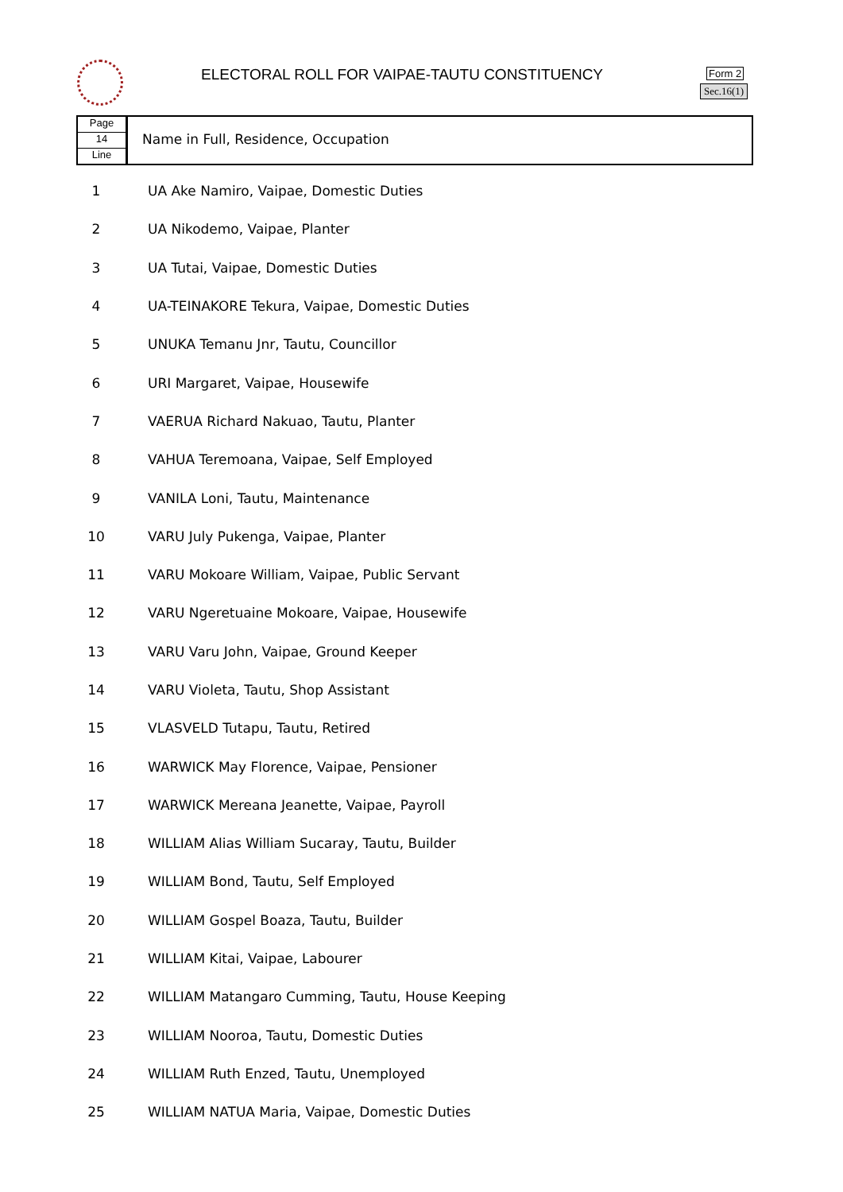ELECTORAL ROLL FOR VAIPAE-TAUTU CONSTITUENCY
Form 2
Sec.16(1)
Page
14
Line
Name in Full, Residence, Occupation
| 1 | UA Ake Namiro, Vaipae, Domestic Duties |
| 2 | UA Nikodemo, Vaipae, Planter |
| 3 | UA Tutai, Vaipae, Domestic Duties |
| 4 | UA-TEINAKORE Tekura, Vaipae, Domestic Duties |
| 5 | UNUKA Temanu Jnr, Tautu, Councillor |
| 6 | URI Margaret, Vaipae, Housewife |
| 7 | VAERUA Richard Nakuao, Tautu, Planter |
| 8 | VAHUA Teremoana, Vaipae, Self Employed |
| 9 | VANILA Loni, Tautu, Maintenance |
| 10 | VARU July Pukenga, Vaipae, Planter |
| 11 | VARU Mokoare William, Vaipae, Public Servant |
| 12 | VARU Ngeretuaine Mokoare, Vaipae, Housewife |
| 13 | VARU Varu John, Vaipae, Ground Keeper |
| 14 | VARU Violeta, Tautu, Shop Assistant |
| 15 | VLASVELD Tutapu, Tautu, Retired |
| 16 | WARWICK May Florence, Vaipae, Pensioner |
| 17 | WARWICK Mereana Jeanette, Vaipae, Payroll |
| 18 | WILLIAM Alias William Sucaray, Tautu, Builder |
| 19 | WILLIAM Bond, Tautu, Self Employed |
| 20 | WILLIAM Gospel Boaza, Tautu, Builder |
| 21 | WILLIAM Kitai, Vaipae, Labourer |
| 22 | WILLIAM Matangaro Cumming, Tautu, House Keeping |
| 23 | WILLIAM Nooroa, Tautu, Domestic Duties |
| 24 | WILLIAM Ruth Enzed, Tautu, Unemployed |
| 25 | WILLIAM NATUA Maria, Vaipae, Domestic Duties |